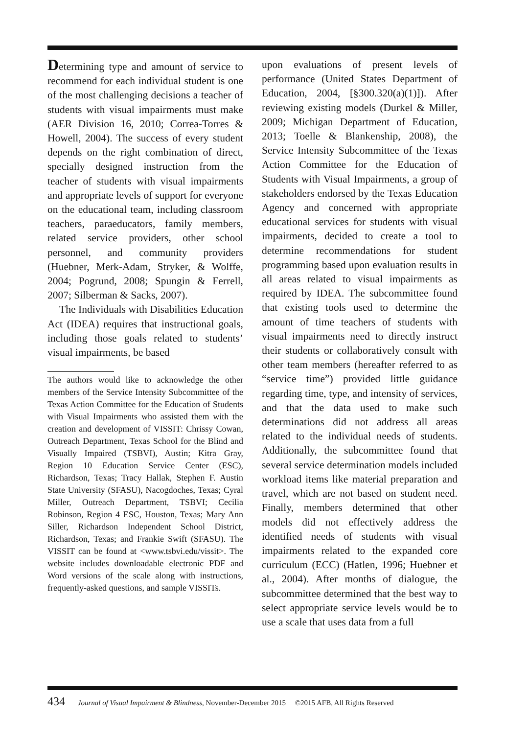Determining type and amount of service to recommend for each individual student is one of the most challenging decisions a teacher of students with visual impairments must make (AER Division 16, 2010; Correa-Torres & Howell, 2004). The success of every student depends on the right combination of direct, specially designed instruction from the teacher of students with visual impairments and appropriate levels of support for everyone on the educational team, including classroom teachers, paraeducators, family members, related service providers, other school personnel, and community providers (Huebner, Merk-Adam, Stryker, & Wolffe, 2004; Pogrund, 2008; Spungin & Ferrell, 2007; Silberman & Sacks, 2007).
The Individuals with Disabilities Education Act (IDEA) requires that instructional goals, including those goals related to students’ visual impairments, be based
The authors would like to acknowledge the other members of the Service Intensity Subcommittee of the Texas Action Committee for the Education of Students with Visual Impairments who assisted them with the creation and development of VISSIT: Chrissy Cowan, Outreach Department, Texas School for the Blind and Visually Impaired (TSBVI), Austin; Kitra Gray, Region 10 Education Service Center (ESC), Richardson, Texas; Tracy Hallak, Stephen F. Austin State University (SFASU), Nacogdoches, Texas; Cyral Miller, Outreach Department, TSBVI; Cecilia Robinson, Region 4 ESC, Houston, Texas; Mary Ann Siller, Richardson Independent School District, Richardson, Texas; and Frankie Swift (SFASU). The VISSIT can be found at <www.tsbvi.edu/vissit>. The website includes downloadable electronic PDF and Word versions of the scale along with instructions, frequently-asked questions, and sample VISSITs.
upon evaluations of present levels of performance (United States Department of Education, 2004, [§300.320(a)(1)]). After reviewing existing models (Durkel & Miller, 2009; Michigan Department of Education, 2013; Toelle & Blankenship, 2008), the Service Intensity Subcommittee of the Texas Action Committee for the Education of Students with Visual Impairments, a group of stakeholders endorsed by the Texas Education Agency and concerned with appropriate educational services for students with visual impairments, decided to create a tool to determine recommendations for student programming based upon evaluation results in all areas related to visual impairments as required by IDEA. The subcommittee found that existing tools used to determine the amount of time teachers of students with visual impairments need to directly instruct their students or collaboratively consult with other team members (hereafter referred to as “service time”) provided little guidance regarding time, type, and intensity of services, and that the data used to make such determinations did not address all areas related to the individual needs of students. Additionally, the subcommittee found that several service determination models included workload items like material preparation and travel, which are not based on student need. Finally, members determined that other models did not effectively address the identified needs of students with visual impairments related to the expanded core curriculum (ECC) (Hatlen, 1996; Huebner et al., 2004). After months of dialogue, the subcommittee determined that the best way to select appropriate service levels would be to use a scale that uses data from a full
434 Journal of Visual Impairment & Blindness, November-December 2015 ©2015 AFB, All Rights Reserved